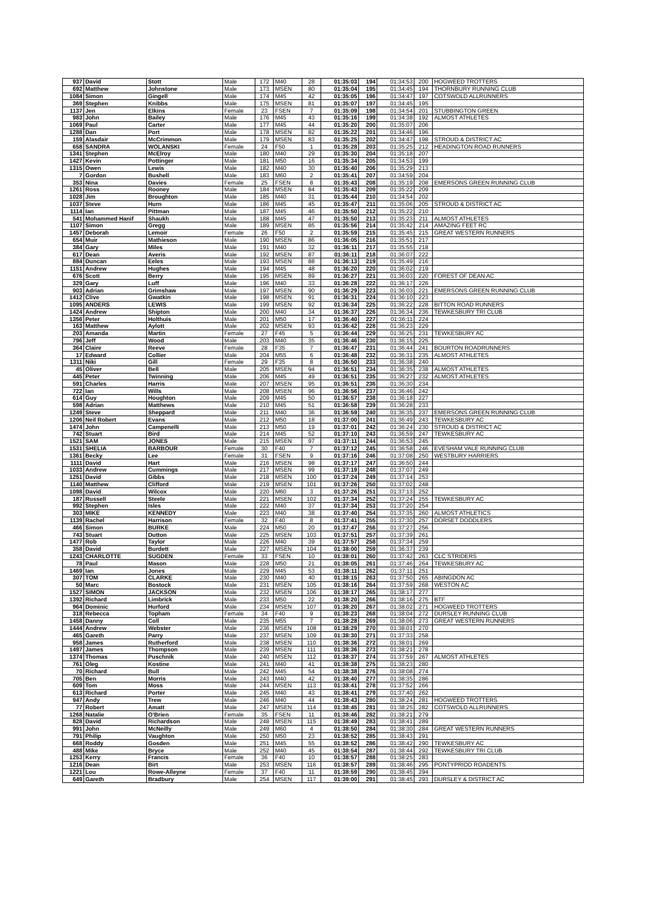| 937 | David | Stott | Male | 172 | M40 | 28 | 01:35:03 | 194 | 01:34:53 | 200 | HOGWEED TROTTERS |
| 692 | Matthew | Johnstone | Male | 173 | MSEN | 80 | 01:35:04 | 195 | 01:34:45 | 194 | THORNBURY RUNNING CLUB |
| 1084 | Simon | Gingell | Male | 174 | M45 | 42 | 01:35:05 | 196 | 01:34:47 | 197 | COTSWOLD ALLRUNNERS |
| 369 | Stephen | Knibbs | Male | 175 | MSEN | 81 | 01:35:07 | 197 | 01:34:45 | 195 | |
| 1137 | Jen | Elkins | Female | 23 | FSEN | 7 | 01:35:09 | 198 | 01:34:54 | 201 | STUBBINGTON GREEN |
| 983 | John | Bailey | Male | 176 | M45 | 43 | 01:35:16 | 199 | 01:34:38 | 192 | ALMOST ATHLETES |
| 1069 | Paul | Carter | Male | 177 | M45 | 44 | 01:35:20 | 200 | 01:35:07 | 206 | |
| 1288 | Dan | Port | Male | 178 | MSEN | 82 | 01:35:22 | 201 | 01:34:46 | 196 | |
| 159 | Alasdair | McCrimmon | Male | 179 | MSEN | 83 | 01:35:25 | 202 | 01:34:47 | 198 | STROUD & DISTRICT AC |
| 658 | SANDRA | WOLANSKI | Female | 24 | F50 | 1 | 01:35:28 | 203 | 01:35:25 | 212 | HEADINGTON ROAD RUNNERS |
| 1341 | Stephen | McElroy | Male | 180 | M40 | 29 | 01:35:30 | 204 | 01:35:18 | 207 | |
| 1427 | Kevin | Pottinger | Male | 181 | M50 | 16 | 01:35:34 | 205 | 01:34:53 | 199 | |
| 1315 | Owen | Lewis | Male | 182 | M40 | 30 | 01:35:40 | 206 | 01:35:29 | 213 | |
| 7 | Gordon | Bushell | Male | 183 | M60 | 2 | 01:35:41 | 207 | 01:34:59 | 204 | |
| 353 | Nina | Davies | Female | 25 | FSEN | 8 | 01:35:43 | 208 | 01:35:19 | 208 | EMERSONS GREEN RUNNING CLUB |
| 1261 | Ross | Rooney | Male | 184 | MSEN | 84 | 01:35:43 | 209 | 01:35:22 | 209 | |
| 1028 | Jim | Broughton | Male | 185 | M40 | 31 | 01:35:44 | 210 | 01:34:54 | 202 | |
| 1037 | Steve | Hurn | Male | 186 | M45 | 45 | 01:35:47 | 211 | 01:35:06 | 205 | STROUD & DISTRICT AC |
| 1114 | Ian | Pittman | Male | 187 | M45 | 46 | 01:35:50 | 212 | 01:35:22 | 210 | |
| 541 | Mohammed Hanif | Shaukh | Male | 188 | M45 | 47 | 01:35:50 | 213 | 01:35:23 | 211 | ALMOST ATHLETES |
| 1107 | Simon | Gregg | Male | 189 | MSEN | 85 | 01:35:56 | 214 | 01:35:42 | 214 | AMAZING FEET RC |
| 1457 | Deborah | Lemoir | Female | 26 | F50 | 2 | 01:35:59 | 215 | 01:35:45 | 215 | GREAT WESTERN RUNNERS |
| 654 | Muir | Mathieson | Male | 190 | MSEN | 86 | 01:36:05 | 216 | 01:35:51 | 217 | |
| 384 | Gary | Miles | Male | 191 | M40 | 32 | 01:36:11 | 217 | 01:35:55 | 218 | |
| 617 | Dean | Averis | Male | 192 | MSEN | 87 | 01:36:11 | 218 | 01:36:07 | 222 | |
| 884 | Duncan | Eeles | Male | 193 | MSEN | 88 | 01:36:13 | 219 | 01:35:49 | 216 | |
| 1151 | Andrew | Hughes | Male | 194 | M45 | 48 | 01:36:20 | 220 | 01:36:02 | 219 | |
| 676 | Scott | Berry | Male | 195 | MSEN | 89 | 01:36:27 | 221 | 01:36:03 | 220 | FOREST OF DEAN AC |
| 329 | Gary | Luff | Male | 196 | M40 | 33 | 01:36:28 | 222 | 01:36:17 | 226 | |
| 903 | Adrian | Grimshaw | Male | 197 | MSEN | 90 | 01:36:29 | 223 | 01:36:03 | 221 | EMERSONS GREEN RUNNING CLUB |
| 1412 | Clive | Gwatkin | Male | 198 | MSEN | 91 | 01:36:31 | 224 | 01:36:10 | 223 | |
| 1095 | ANDERS | LEWIS | Male | 199 | MSEN | 92 | 01:36:34 | 225 | 01:36:22 | 228 | BITTON ROAD RUNNERS |
| 1424 | Andrew | Shipton | Male | 200 | M40 | 34 | 01:36:37 | 226 | 01:36:34 | 236 | TEWKESBURY TRI CLUB |
| 1356 | Peter | Holthuis | Male | 201 | M50 | 17 | 01:36:40 | 227 | 01:36:11 | 224 | |
| 163 | Matthew | Aylott | Male | 202 | MSEN | 93 | 01:36:42 | 228 | 01:36:23 | 229 | |
| 203 | Amanda | Martin | Female | 27 | F45 | 5 | 01:36:44 | 229 | 01:36:25 | 231 | TEWKESBURY AC |
| 796 | Jeff | Wood | Male | 203 | M40 | 35 | 01:36:46 | 230 | 01:36:15 | 225 | |
| 364 | Claire | Reeve | Female | 28 | F35 | 7 | 01:36:47 | 231 | 01:36:44 | 241 | BOURTON ROADRUNNERS |
| 17 | Edward | Collier | Male | 204 | M55 | 6 | 01:36:48 | 232 | 01:36:31 | 235 | ALMOST ATHLETES |
| 1311 | Niki | Gill | Female | 29 | F35 | 8 | 01:36:50 | 233 | 01:36:38 | 240 | |
| 45 | Oliver | Bell | Male | 205 | MSEN | 94 | 01:36:51 | 234 | 01:36:35 | 238 | ALMOST ATHLETES |
| 445 | Peter | Twinning | Male | 206 | M45 | 49 | 01:36:51 | 235 | 01:36:27 | 232 | ALMOST ATHLETES |
| 591 | Charles | Harris | Male | 207 | MSEN | 95 | 01:36:51 | 236 | 01:36:30 | 234 | |
| 722 | Ian | Wills | Male | 208 | MSEN | 96 | 01:36:56 | 237 | 01:36:46 | 242 | |
| 614 | Guy | Houghton | Male | 209 | M45 | 50 | 01:36:57 | 238 | 01:36:18 | 227 | |
| 598 | Adrian | Matthews | Male | 210 | M45 | 51 | 01:36:58 | 239 | 01:36:28 | 233 | |
| 1249 | Steve | Sheppard | Male | 211 | M40 | 36 | 01:36:59 | 240 | 01:36:35 | 237 | EMERSONS GREEN RUNNING CLUB |
| 1206 | Neil Robert | Evans | Male | 212 | M50 | 18 | 01:37:00 | 241 | 01:36:49 | 243 | TEWKESBURY AC |
| 1474 | John | Campenelli | Male | 213 | M50 | 19 | 01:37:01 | 242 | 01:36:24 | 230 | STROUD & DISTRICT AC |
| 742 | Stuart | Bird | Male | 214 | M45 | 52 | 01:37:10 | 243 | 01:36:59 | 247 | TEWKESBURY AC |
| 1521 | SAM | JONES | Male | 215 | MSEN | 97 | 01:37:11 | 244 | 01:36:53 | 245 | |
| 1531 | SHELIA | BARBOUR | Female | 30 | F40 | 7 | 01:37:12 | 245 | 01:36:58 | 246 | EVESHAM VALE RUNNING CLUB |
| 1361 | Becky | Lee | Female | 31 | FSEN | 9 | 01:37:16 | 246 | 01:37:08 | 250 | WESTBURY HARRIERS |
| 1111 | David | Hart | Male | 216 | MSEN | 98 | 01:37:17 | 247 | 01:36:50 | 244 | |
| 1033 | Andrew | Cummings | Male | 217 | MSEN | 99 | 01:37:19 | 248 | 01:37:07 | 249 | |
| 1251 | David | Gibbs | Male | 218 | MSEN | 100 | 01:37:24 | 249 | 01:37:14 | 253 | |
| 1140 | Matthew | Clifford | Male | 219 | MSEN | 101 | 01:37:26 | 250 | 01:37:02 | 248 | |
| 1098 | David | Wilcox | Male | 220 | M60 | 3 | 01:37:26 | 251 | 01:37:13 | 252 | |
| 187 | Russell | Steele | Male | 221 | MSEN | 102 | 01:37:34 | 252 | 01:37:24 | 255 | TEWKESBURY AC |
| 992 | Stephen | Isles | Male | 222 | M40 | 37 | 01:37:34 | 253 | 01:37:20 | 254 | |
| 303 | MIKE | KENNEDY | Male | 223 | M40 | 38 | 01:37:40 | 254 | 01:37:35 | 260 | ALMOST ATHLETICS |
| 1139 | Rachel | Harrison | Female | 32 | F40 | 8 | 01:37:41 | 255 | 01:37:30 | 257 | DORSET DODDLERS |
| 466 | Simon | BURKE | Male | 224 | M50 | 20 | 01:37:47 | 256 | 01:37:27 | 256 | |
| 743 | Stuart | Dutton | Male | 225 | MSEN | 103 | 01:37:51 | 257 | 01:37:39 | 261 | |
| 1477 | Rob | Taylor | Male | 226 | M40 | 39 | 01:37:57 | 258 | 01:37:34 | 259 | |
| 358 | David | Burdett | Male | 227 | MSEN | 104 | 01:38:00 | 259 | 01:36:37 | 239 | |
| 1243 | CHARLOTTE | SUGDEN | Female | 33 | FSEN | 10 | 01:38:01 | 260 | 01:37:42 | 263 | CLC STRIDERS |
| 78 | Paul | Mason | Male | 228 | M50 | 21 | 01:38:05 | 261 | 01:37:46 | 264 | TEWKESBURY AC |
| 1469 | Ian | Jones | Male | 229 | M45 | 53 | 01:38:11 | 262 | 01:37:11 | 251 | |
| 307 | TOM | CLARKE | Male | 230 | M40 | 40 | 01:38:15 | 263 | 01:37:50 | 265 | ABINGDON AC |
| 50 | Marc | Bostock | Male | 231 | MSEN | 105 | 01:38:16 | 264 | 01:37:59 | 268 | WESTON AC |
| 1527 | SIMON | JACKSON | Male | 232 | MSEN | 106 | 01:38:17 | 265 | 01:38:17 | 277 | |
| 1392 | Richard | Limbrick | Male | 233 | M50 | 22 | 01:38:20 | 266 | 01:38:16 | 275 | BTF |
| 964 | Dominic | Hurford | Male | 234 | MSEN | 107 | 01:38:20 | 267 | 01:38:02 | 271 | HOGWEED TROTTERS |
| 318 | Rebecca | Topham | Female | 34 | F40 | 9 | 01:38:23 | 268 | 01:38:04 | 272 | DURSLEY RUNNING CLUB |
| 1458 | Danny | Coll | Male | 235 | M55 | 7 | 01:38:28 | 269 | 01:38:06 | 273 | GREAT WESTERN RUNNERS |
| 1444 | Andrew | Webster | Male | 236 | MSEN | 108 | 01:38:29 | 270 | 01:38:01 | 270 | |
| 465 | Gareth | Parry | Male | 237 | MSEN | 109 | 01:38:30 | 271 | 01:37:33 | 258 | |
| 958 | James | Rutherford | Male | 238 | MSEN | 110 | 01:38:36 | 272 | 01:38:01 | 269 | |
| 1497 | James | Thompson | Male | 239 | MSEN | 111 | 01:38:36 | 273 | 01:38:21 | 278 | |
| 1374 | Thomas | Puschnik | Male | 240 | MSEN | 112 | 01:38:37 | 274 | 01:37:59 | 267 | ALMOST ATHLETES |
| 761 | Oleg | Kostine | Male | 241 | M40 | 41 | 01:38:38 | 275 | 01:38:23 | 280 | |
| 70 | Richard | Bull | Male | 242 | M45 | 54 | 01:38:38 | 276 | 01:38:08 | 274 | |
| 705 | Ben | Morris | Male | 243 | M40 | 42 | 01:38:40 | 277 | 01:38:35 | 286 | |
| 609 | Tom | Moss | Male | 244 | MSEN | 113 | 01:38:41 | 278 | 01:37:52 | 266 | |
| 613 | Richard | Porter | Male | 245 | M40 | 43 | 01:38:41 | 279 | 01:37:40 | 262 | |
| 947 | Andy | Trew | Male | 246 | M40 | 44 | 01:38:43 | 280 | 01:38:24 | 281 | HOGWEED TROTTERS |
| 77 | Robert | Amatt | Male | 247 | MSEN | 114 | 01:38:45 | 281 | 01:38:25 | 282 | COTSWOLD ALLRUNNERS |
| 1268 | Natalie | O'Brien | Female | 35 | FSEN | 11 | 01:38:46 | 282 | 01:38:21 | 279 | |
| 828 | David | Richardson | Male | 248 | MSEN | 115 | 01:38:49 | 283 | 01:38:41 | 289 | |
| 991 | John | McNeilly | Male | 249 | M60 | 4 | 01:38:50 | 284 | 01:38:30 | 284 | GREAT WESTERN RUNNERS |
| 791 | Philip | Vaughton | Male | 250 | M50 | 23 | 01:38:52 | 285 | 01:38:43 | 291 | |
| 668 | Roddy | Gosden | Male | 251 | M45 | 55 | 01:38:52 | 286 | 01:38:42 | 290 | TEWKESBURY AC |
| 488 | Mike | Bryce | Male | 252 | M40 | 45 | 01:38:54 | 287 | 01:38:44 | 292 | TEWKESBURY TRI CLUB |
| 1253 | Kerry | Francis | Female | 36 | F40 | 10 | 01:38:57 | 288 | 01:38:25 | 283 | |
| 1216 | Dean | Birt | Male | 253 | MSEN | 116 | 01:38:57 | 289 | 01:38:46 | 295 | PONTYPRIDD ROADENTS |
| 1221 | Lou | Rowe-Alleyne | Female | 37 | F40 | 11 | 01:38:59 | 290 | 01:38:45 | 294 | |
| 649 | Gareth | Bradbury | Male | 254 | MSEN | 117 | 01:39:00 | 291 | 01:38:45 | 293 | DURSLEY & DISTRICT AC |